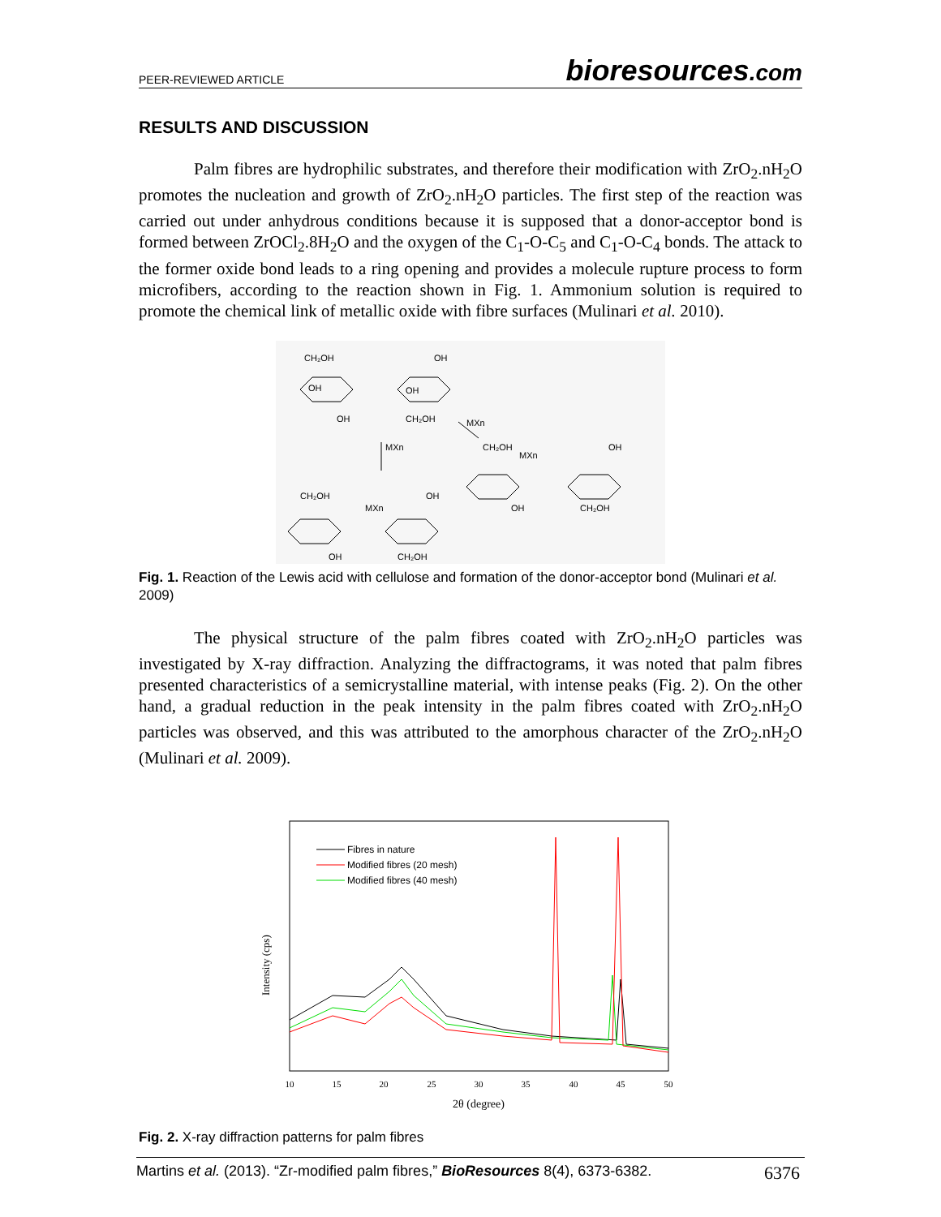PEER-REVIEWED ARTICLE
bioresources.com
RESULTS AND DISCUSSION
Palm fibres are hydrophilic substrates, and therefore their modification with ZrO<sub>2</sub>.nH<sub>2</sub>O promotes the nucleation and growth of ZrO<sub>2</sub>.nH<sub>2</sub>O particles. The first step of the reaction was carried out under anhydrous conditions because it is supposed that a donor-acceptor bond is formed between ZrOCl<sub>2</sub>.8H<sub>2</sub>O and the oxygen of the C<sub>1</sub>-O-C<sub>5</sub> and C<sub>1</sub>-O-C<sub>4</sub> bonds. The attack to the former oxide bond leads to a ring opening and provides a molecule rupture process to form microfibers, according to the reaction shown in Fig. 1. Ammonium solution is required to promote the chemical link of metallic oxide with fibre surfaces (Mulinari et al. 2010).
CH₂OH
OH
OH
OH
OH
CH₂OH
MXn
MXn
CH₂OH
MXn
OH
OH
CH₂OH
CH₂OH
OH
MXn
OH
CH₂OH
Fig. 1. Reaction of the Lewis acid with cellulose and formation of the donor-acceptor bond (Mulinari et al. 2009)
The physical structure of the palm fibres coated with ZrO<sub>2</sub>.nH<sub>2</sub>O particles was investigated by X-ray diffraction. Analyzing the diffractograms, it was noted that palm fibres presented characteristics of a semicrystalline material, with intense peaks (Fig. 2). On the other hand, a gradual reduction in the peak intensity in the palm fibres coated with ZrO<sub>2</sub>.nH<sub>2</sub>O particles was observed, and this was attributed to the amorphous character of the ZrO<sub>2</sub>.nH<sub>2</sub>O (Mulinari et al. 2009).
Intensity (cps)
10
15
20
25
30
35
40
45
50
2θ (degree)
Fibres in nature
Modified fibres (20 mesh)
Modified fibres (40 mesh)
Fig. 2. X-ray diffraction patterns for palm fibres
Martins et al. (2013). “Zr-modified palm fibres,” BioResources 8(4), 6373-6382.
6376